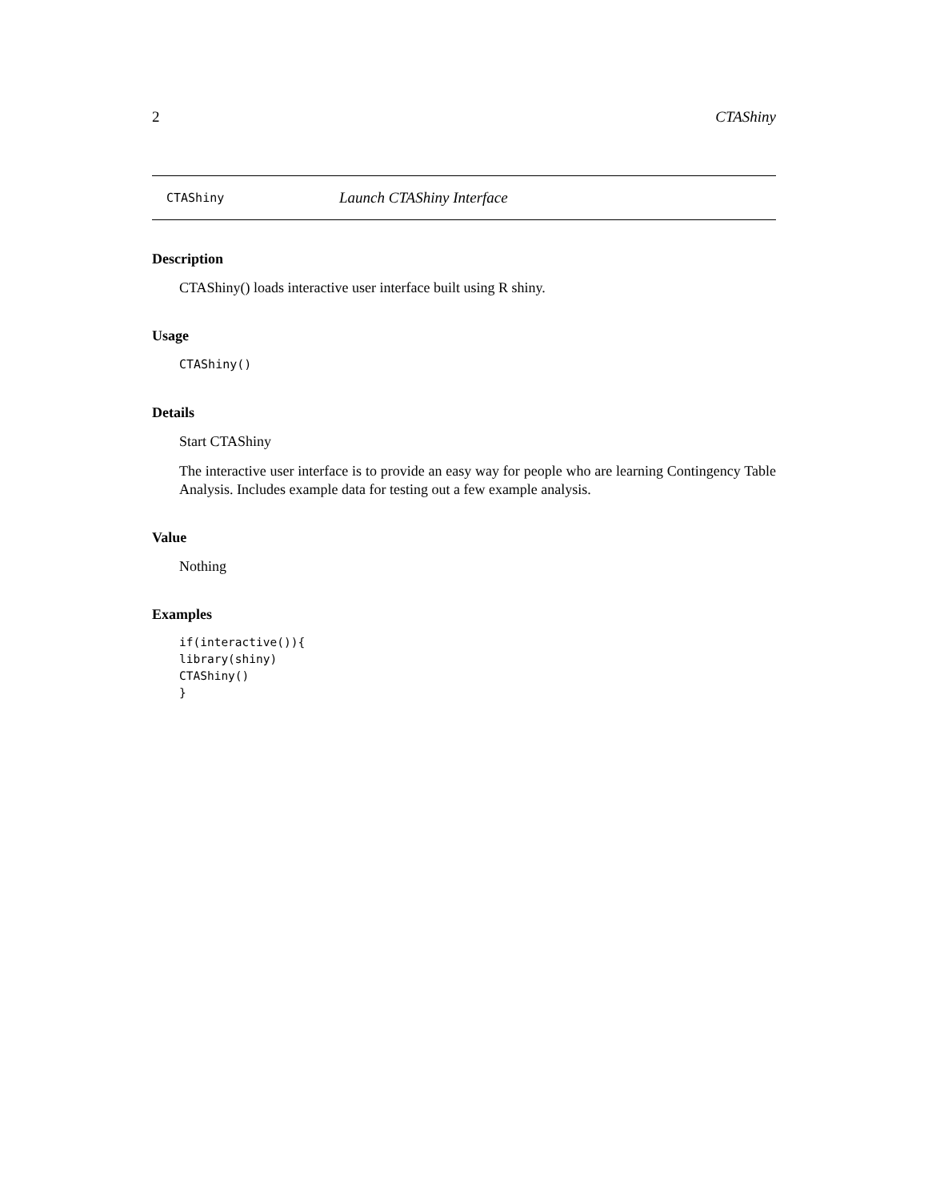2 CTAShiny
CTAShiny Launch CTAShiny Interface
Description
CTAShiny() loads interactive user interface built using R shiny.
Usage
CTAShiny()
Details
Start CTAShiny
The interactive user interface is to provide an easy way for people who are learning Contingency Table Analysis. Includes example data for testing out a few example analysis.
Value
Nothing
Examples
if(interactive()){
library(shiny)
CTAShiny()
}